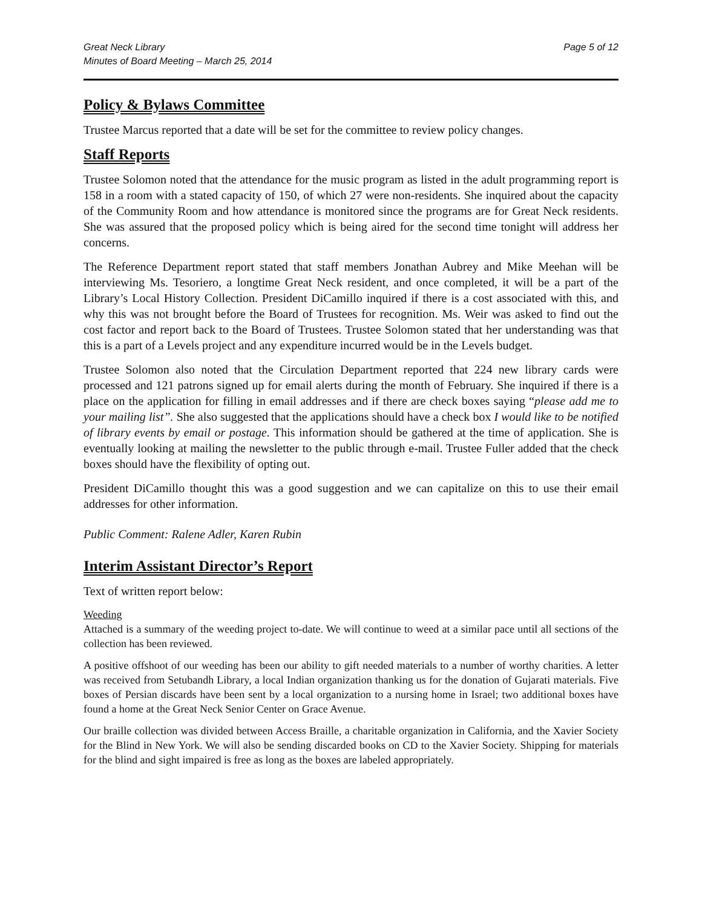Great Neck Library
Minutes of Board Meeting – March 25, 2014
Page 5 of 12
Policy & Bylaws Committee
Trustee Marcus reported that a date will be set for the committee to review policy changes.
Staff Reports
Trustee Solomon noted that the attendance for the music program as listed in the adult programming report is 158 in a room with a stated capacity of 150, of which 27 were non-residents. She inquired about the capacity of the Community Room and how attendance is monitored since the programs are for Great Neck residents. She was assured that the proposed policy which is being aired for the second time tonight will address her concerns.
The Reference Department report stated that staff members Jonathan Aubrey and Mike Meehan will be interviewing Ms. Tesoriero, a longtime Great Neck resident, and once completed, it will be a part of the Library’s Local History Collection. President DiCamillo inquired if there is a cost associated with this, and why this was not brought before the Board of Trustees for recognition. Ms. Weir was asked to find out the cost factor and report back to the Board of Trustees. Trustee Solomon stated that her understanding was that this is a part of a Levels project and any expenditure incurred would be in the Levels budget.
Trustee Solomon also noted that the Circulation Department reported that 224 new library cards were processed and 121 patrons signed up for email alerts during the month of February. She inquired if there is a place on the application for filling in email addresses and if there are check boxes saying “please add me to your mailing list”. She also suggested that the applications should have a check box I would like to be notified of library events by email or postage. This information should be gathered at the time of application. She is eventually looking at mailing the newsletter to the public through e-mail. Trustee Fuller added that the check boxes should have the flexibility of opting out.
President DiCamillo thought this was a good suggestion and we can capitalize on this to use their email addresses for other information.
Public Comment: Ralene Adler, Karen Rubin
Interim Assistant Director’s Report
Text of written report below:
Weeding
Attached is a summary of the weeding project to-date. We will continue to weed at a similar pace until all sections of the collection has been reviewed.
A positive offshoot of our weeding has been our ability to gift needed materials to a number of worthy charities. A letter was received from Setubandh Library, a local Indian organization thanking us for the donation of Gujarati materials. Five boxes of Persian discards have been sent by a local organization to a nursing home in Israel; two additional boxes have found a home at the Great Neck Senior Center on Grace Avenue.
Our braille collection was divided between Access Braille, a charitable organization in California, and the Xavier Society for the Blind in New York. We will also be sending discarded books on CD to the Xavier Society. Shipping for materials for the blind and sight impaired is free as long as the boxes are labeled appropriately.